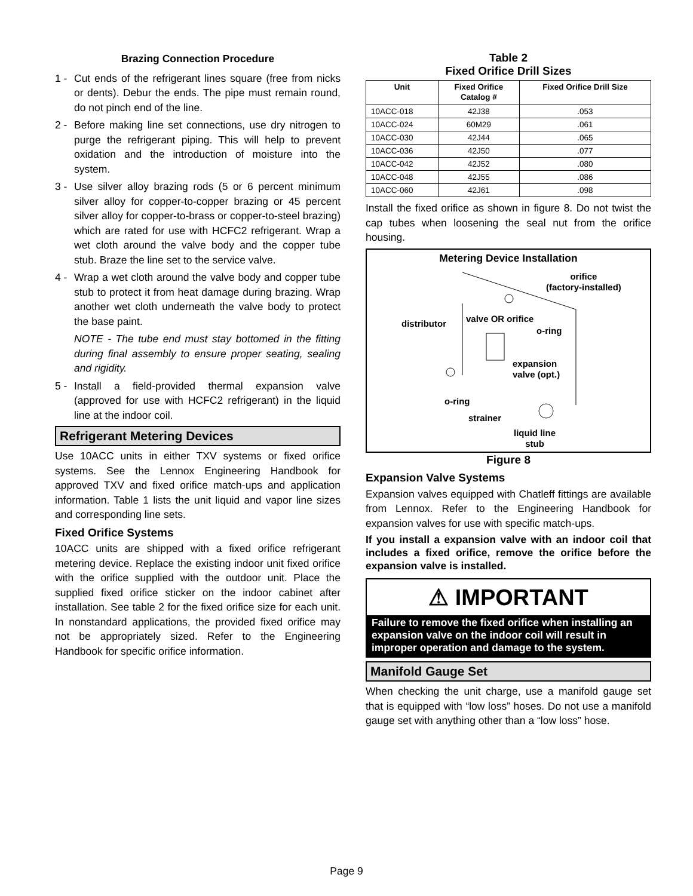Brazing Connection Procedure
1 - Cut ends of the refrigerant lines square (free from nicks or dents). Debur the ends. The pipe must remain round, do not pinch end of the line.
2 - Before making line set connections, use dry nitrogen to purge the refrigerant piping. This will help to prevent oxidation and the introduction of moisture into the system.
3 - Use silver alloy brazing rods (5 or 6 percent minimum silver alloy for copper-to-copper brazing or 45 percent silver alloy for copper-to-brass or copper-to-steel brazing) which are rated for use with HCFC2 refrigerant. Wrap a wet cloth around the valve body and the copper tube stub. Braze the line set to the service valve.
4 - Wrap a wet cloth around the valve body and copper tube stub to protect it from heat damage during brazing. Wrap another wet cloth underneath the valve body to protect the base paint.
NOTE - The tube end must stay bottomed in the fitting during final assembly to ensure proper seating, sealing and rigidity.
5 - Install a field-provided thermal expansion valve (approved for use with HCFC2 refrigerant) in the liquid line at the indoor coil.
Refrigerant Metering Devices
Use 10ACC units in either TXV systems or fixed orifice systems. See the Lennox Engineering Handbook for approved TXV and fixed orifice match-ups and application information. Table 1 lists the unit liquid and vapor line sizes and corresponding line sets.
Fixed Orifice Systems
10ACC units are shipped with a fixed orifice refrigerant metering device. Replace the existing indoor unit fixed orifice with the orifice supplied with the outdoor unit. Place the supplied fixed orifice sticker on the indoor cabinet after installation. See table 2 for the fixed orifice size for each unit. In nonstandard applications, the provided fixed orifice may not be appropriately sized. Refer to the Engineering Handbook for specific orifice information.
Table 2
Fixed Orifice Drill Sizes
| Unit | Fixed Orifice Catalog # | Fixed Orifice Drill Size |
| --- | --- | --- |
| 10ACC-018 | 42J38 | .053 |
| 10ACC-024 | 60M29 | .061 |
| 10ACC-030 | 42J44 | .065 |
| 10ACC-036 | 42J50 | .077 |
| 10ACC-042 | 42J52 | .080 |
| 10ACC-048 | 42J55 | .086 |
| 10ACC-060 | 42J61 | .098 |
Install the fixed orifice as shown in figure 8. Do not twist the cap tubes when loosening the seal nut from the orifice housing.
Metering Device Installation
orifice
(factory-installed)
distributor valve OR orifice
o-ring
expansion
valve (opt.)
o-ring
strainer
liquid line
stub
Figure 8
Expansion Valve Systems
Expansion valves equipped with Chatleff fittings are available from Lennox. Refer to the Engineering Handbook for expansion valves for use with specific match-ups.
If you install a expansion valve with an indoor coil that includes a fixed orifice, remove the orifice before the expansion valve is installed.
⚠ IMPORTANT
Failure to remove the fixed orifice when installing an expansion valve on the indoor coil will result in improper operation and damage to the system.
Manifold Gauge Set
When checking the unit charge, use a manifold gauge set that is equipped with “low loss” hoses. Do not use a manifold gauge set with anything other than a “low loss” hose.
Page 9